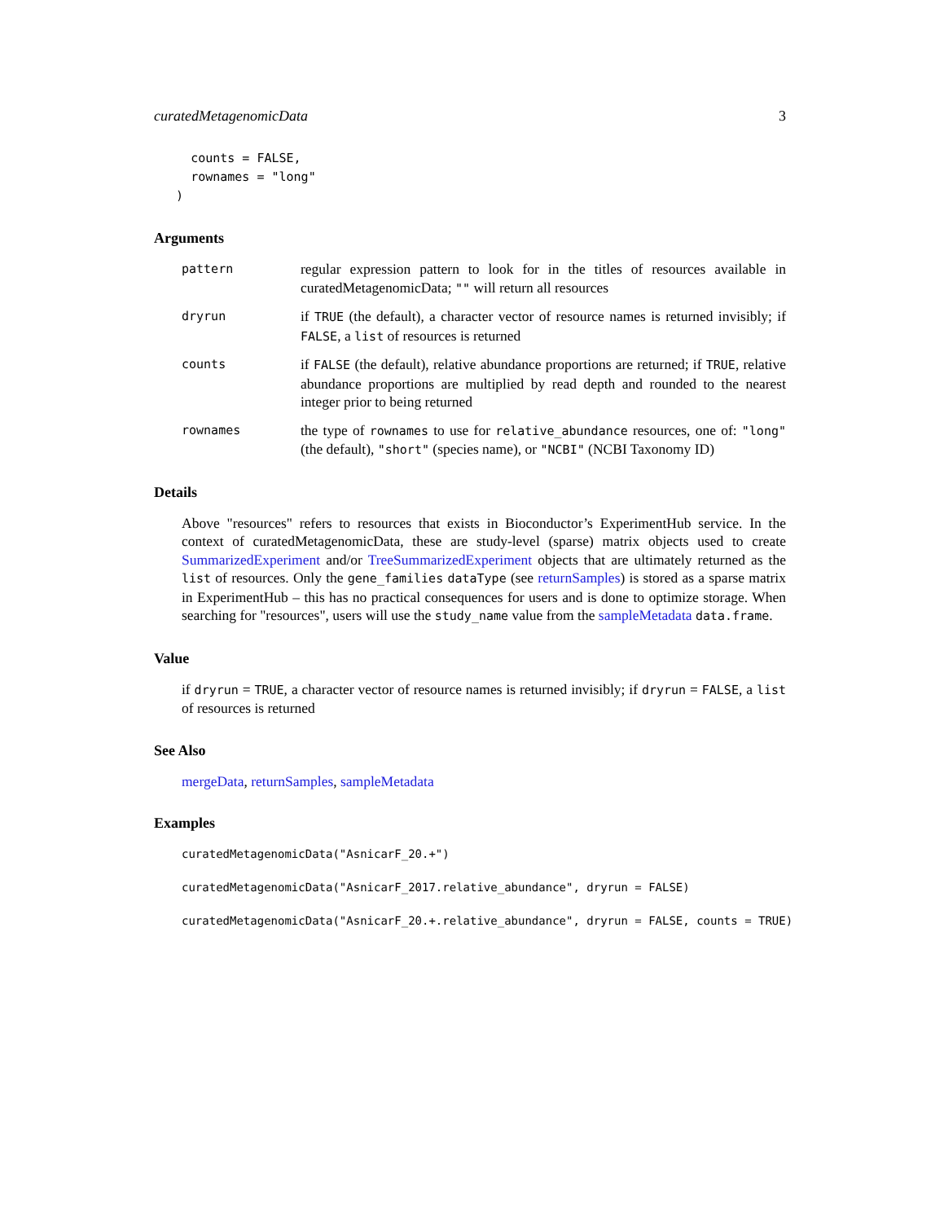curatedMetagenomicData 3
     counts = FALSE,
     rownames = "long"
   )
Arguments
pattern
regular expression pattern to look for in the titles of resources available in curatedMetagenomicData; "" will return all resources
dryrun
if TRUE (the default), a character vector of resource names is returned invisibly; if FALSE, a list of resources is returned
counts
if FALSE (the default), relative abundance proportions are returned; if TRUE, relative abundance proportions are multiplied by read depth and rounded to the nearest integer prior to being returned
rownames
the type of rownames to use for relative_abundance resources, one of: "long" (the default), "short" (species name), or "NCBI" (NCBI Taxonomy ID)
Details
Above "resources" refers to resources that exists in Bioconductor’s ExperimentHub service. In the context of curatedMetagenomicData, these are study-level (sparse) matrix objects used to create SummarizedExperiment and/or TreeSummarizedExperiment objects that are ultimately returned as the list of resources. Only the gene_families dataType (see returnSamples) is stored as a sparse matrix in ExperimentHub – this has no practical consequences for users and is done to optimize storage. When searching for "resources", users will use the study_name value from the sampleMetadata data.frame.
Value
if dryrun = TRUE, a character vector of resource names is returned invisibly; if dryrun = FALSE, a list of resources is returned
See Also
mergeData, returnSamples, sampleMetadata
Examples
curatedMetagenomicData("AsnicarF_20.+")
curatedMetagenomicData("AsnicarF_2017.relative_abundance", dryrun = FALSE)
curatedMetagenomicData("AsnicarF_20.+.relative_abundance", dryrun = FALSE, counts = TRUE)